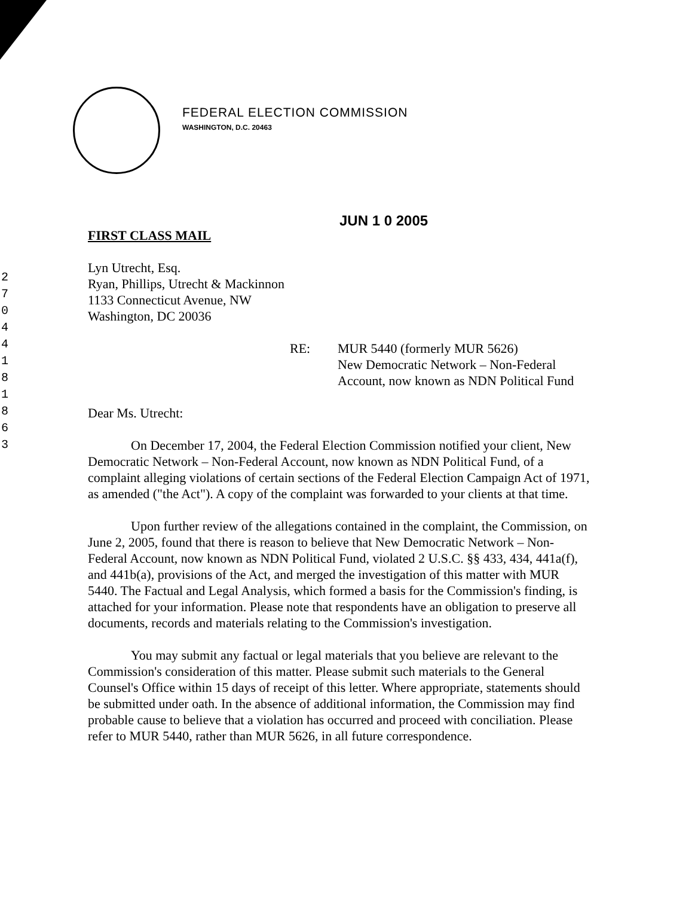2
7
0
4
4
1
8
1
8
6
3
FEDERAL ELECTION COMMISSION
WASHINGTON, D.C. 20463
JUN 1 0 2005
FIRST CLASS MAIL
Lyn Utrecht, Esq.
Ryan, Phillips, Utrecht & Mackinnon
1133 Connecticut Avenue, NW
Washington, DC 20036
RE: MUR 5440 (formerly MUR 5626)
New Democratic Network – Non-Federal
Account, now known as NDN Political Fund
Dear Ms. Utrecht:
On December 17, 2004, the Federal Election Commission notified your client, New Democratic Network – Non-Federal Account, now known as NDN Political Fund, of a complaint alleging violations of certain sections of the Federal Election Campaign Act of 1971, as amended ("the Act"). A copy of the complaint was forwarded to your clients at that time.
Upon further review of the allegations contained in the complaint, the Commission, on June 2, 2005, found that there is reason to believe that New Democratic Network – Non-Federal Account, now known as NDN Political Fund, violated 2 U.S.C. §§ 433, 434, 441a(f), and 441b(a), provisions of the Act, and merged the investigation of this matter with MUR 5440. The Factual and Legal Analysis, which formed a basis for the Commission's finding, is attached for your information. Please note that respondents have an obligation to preserve all documents, records and materials relating to the Commission's investigation.
You may submit any factual or legal materials that you believe are relevant to the Commission's consideration of this matter. Please submit such materials to the General Counsel's Office within 15 days of receipt of this letter. Where appropriate, statements should be submitted under oath. In the absence of additional information, the Commission may find probable cause to believe that a violation has occurred and proceed with conciliation. Please refer to MUR 5440, rather than MUR 5626, in all future correspondence.